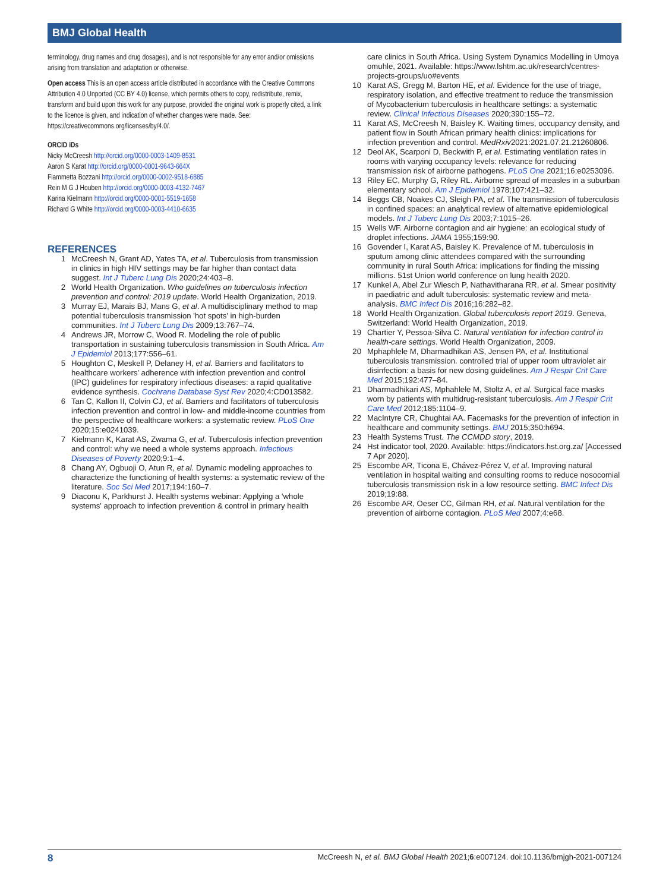BMJ Global Health
terminology, drug names and drug dosages), and is not responsible for any error and/or omissions arising from translation and adaptation or otherwise.
Open access This is an open access article distributed in accordance with the Creative Commons Attribution 4.0 Unported (CC BY 4.0) license, which permits others to copy, redistribute, remix, transform and build upon this work for any purpose, provided the original work is properly cited, a link to the licence is given, and indication of whether changes were made. See: https://creativecommons.org/licenses/by/4.0/.
ORCID iDs
Nicky McCreesh http://orcid.org/0000-0003-1409-8531
Aaron S Karat http://orcid.org/0000-0001-9643-664X
Fiammetta Bozzani http://orcid.org/0000-0002-9518-6885
Rein M G J Houben http://orcid.org/0000-0003-4132-7467
Karina Kielmann http://orcid.org/0000-0001-5519-1658
Richard G White http://orcid.org/0000-0003-4410-6635
REFERENCES
1 McCreesh N, Grant AD, Yates TA, et al. Tuberculosis from transmission in clinics in high HIV settings may be far higher than contact data suggest. Int J Tuberc Lung Dis 2020;24:403–8.
2 World Health Organization. Who guidelines on tuberculosis infection prevention and control: 2019 update. World Health Organization, 2019.
3 Murray EJ, Marais BJ, Mans G, et al. A multidisciplinary method to map potential tuberculosis transmission 'hot spots' in high-burden communities. Int J Tuberc Lung Dis 2009;13:767–74.
4 Andrews JR, Morrow C, Wood R. Modeling the role of public transportation in sustaining tuberculosis transmission in South Africa. Am J Epidemiol 2013;177:556–61.
5 Houghton C, Meskell P, Delaney H, et al. Barriers and facilitators to healthcare workers' adherence with infection prevention and control (IPC) guidelines for respiratory infectious diseases: a rapid qualitative evidence synthesis. Cochrane Database Syst Rev 2020;4:CD013582.
6 Tan C, Kallon II, Colvin CJ, et al. Barriers and facilitators of tuberculosis infection prevention and control in low- and middle-income countries from the perspective of healthcare workers: a systematic review. PLoS One 2020;15:e0241039.
7 Kielmann K, Karat AS, Zwama G, et al. Tuberculosis infection prevention and control: why we need a whole systems approach. Infectious Diseases of Poverty 2020;9:1–4.
8 Chang AY, Ogbuoji O, Atun R, et al. Dynamic modeling approaches to characterize the functioning of health systems: a systematic review of the literature. Soc Sci Med 2017;194:160–7.
9 Diaconu K, Parkhurst J. Health systems webinar: Applying a 'whole systems' approach to infection prevention & control in primary health
care clinics in South Africa. Using System Dynamics Modelling in Umoya omuhle, 2021. Available: https://www.lshtm.ac.uk/research/centres-projects-groups/uo#events
10 Karat AS, Gregg M, Barton HE, et al. Evidence for the use of triage, respiratory isolation, and effective treatment to reduce the transmission of Mycobacterium tuberculosis in healthcare settings: a systematic review. Clinical Infectious Diseases 2020;390:155–72.
11 Karat AS, McCreesh N, Baisley K. Waiting times, occupancy density, and patient flow in South African primary health clinics: implications for infection prevention and control. MedRxiv2021:2021.07.21.21260806.
12 Deol AK, Scarponi D, Beckwith P, et al. Estimating ventilation rates in rooms with varying occupancy levels: relevance for reducing transmission risk of airborne pathogens. PLoS One 2021;16:e0253096.
13 Riley EC, Murphy G, Riley RL. Airborne spread of measles in a suburban elementary school. Am J Epidemiol 1978;107:421–32.
14 Beggs CB, Noakes CJ, Sleigh PA, et al. The transmission of tuberculosis in confined spaces: an analytical review of alternative epidemiological models. Int J Tuberc Lung Dis 2003;7:1015–26.
15 Wells WF. Airborne contagion and air hygiene: an ecological study of droplet infections. JAMA 1955;159:90.
16 Govender I, Karat AS, Baisley K. Prevalence of M. tuberculosis in sputum among clinic attendees compared with the surrounding community in rural South Africa: implications for finding the missing millions. 51st Union world conference on lung health 2020.
17 Kunkel A, Abel Zur Wiesch P, Nathavitharana RR, et al. Smear positivity in paediatric and adult tuberculosis: systematic review and meta-analysis. BMC Infect Dis 2016;16:282–82.
18 World Health Organization. Global tuberculosis report 2019. Geneva, Switzerland: World Health Organization, 2019.
19 Chartier Y, Pessoa-Silva C. Natural ventilation for infection control in health-care settings. World Health Organization, 2009.
20 Mphaphlele M, Dharmadhikari AS, Jensen PA, et al. Institutional tuberculosis transmission. controlled trial of upper room ultraviolet air disinfection: a basis for new dosing guidelines. Am J Respir Crit Care Med 2015;192:477–84.
21 Dharmadhikari AS, Mphahlele M, Stoltz A, et al. Surgical face masks worn by patients with multidrug-resistant tuberculosis. Am J Respir Crit Care Med 2012;185:1104–9.
22 MacIntyre CR, Chughtai AA. Facemasks for the prevention of infection in healthcare and community settings. BMJ 2015;350:h694.
23 Health Systems Trust. The CCMDD story, 2019.
24 Hst indicator tool, 2020. Available: https://indicators.hst.org.za/ [Accessed 7 Apr 2020].
25 Escombe AR, Ticona E, Chávez-Pérez V, et al. Improving natural ventilation in hospital waiting and consulting rooms to reduce nosocomial tuberculosis transmission risk in a low resource setting. BMC Infect Dis 2019;19:88.
26 Escombe AR, Oeser CC, Gilman RH, et al. Natural ventilation for the prevention of airborne contagion. PLoS Med 2007;4:e68.
8 McCreesh N, et al. BMJ Global Health 2021;6:e007124. doi:10.1136/bmjgh-2021-007124